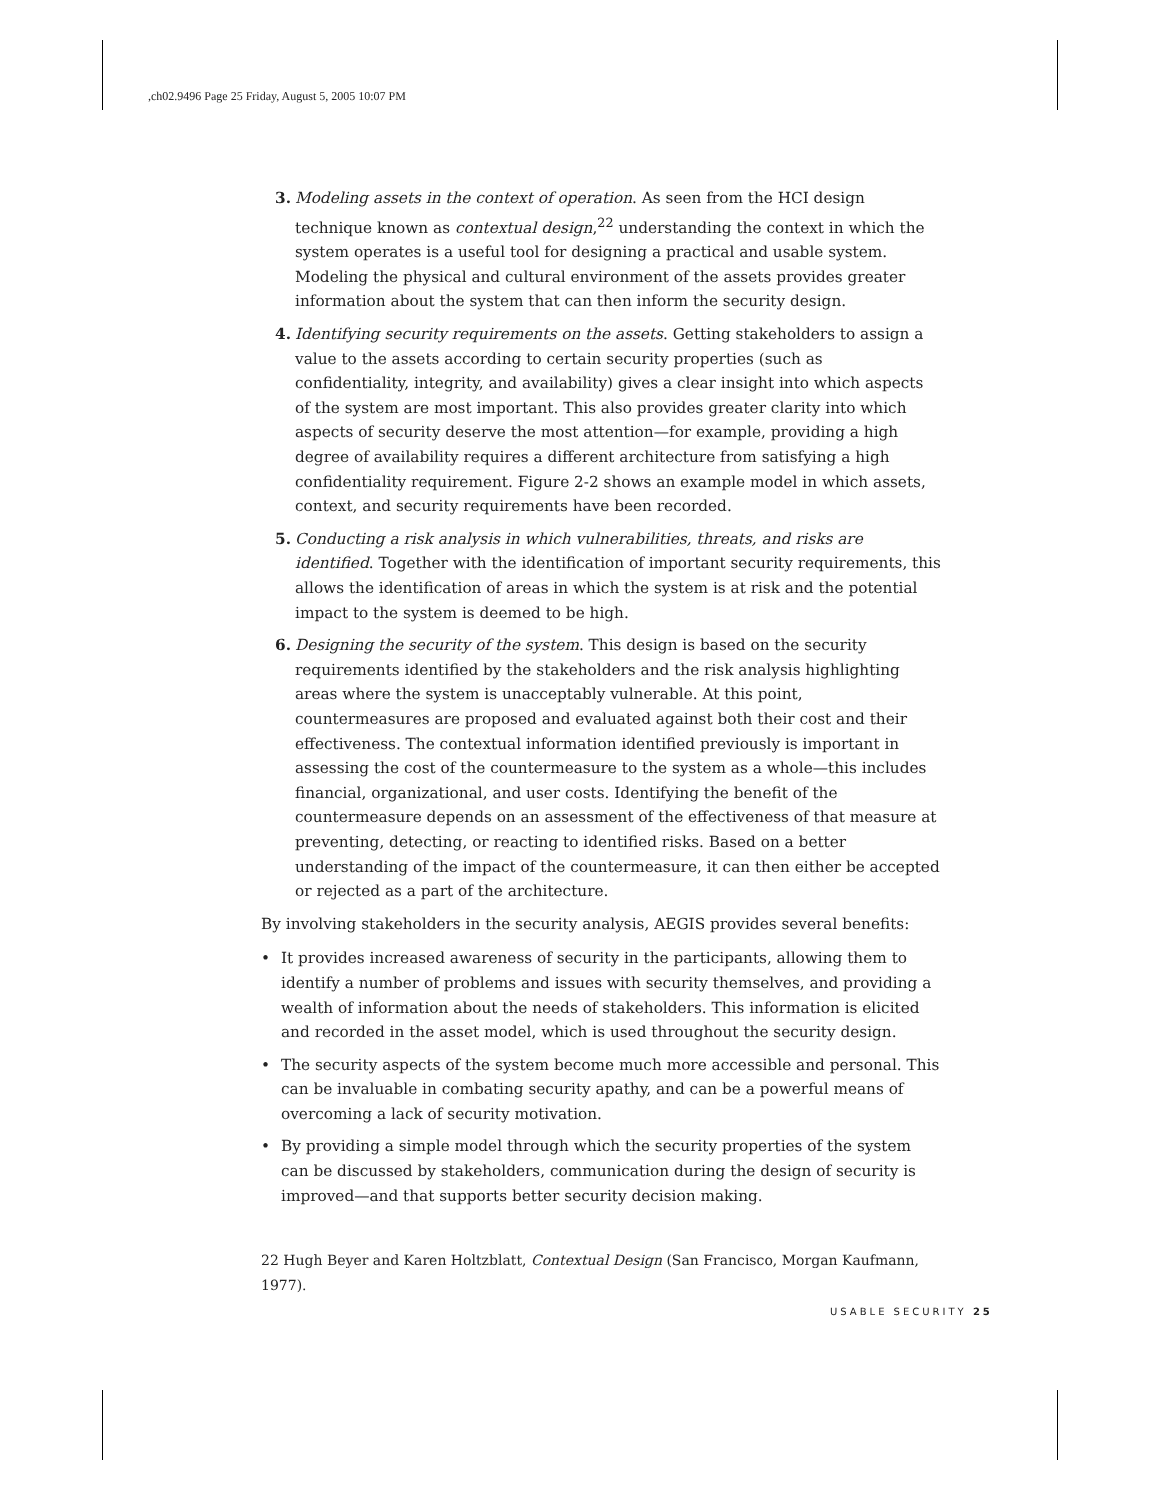,ch02.9496 Page 25 Friday, August 5, 2005 10:07 PM
3. Modeling assets in the context of operation. As seen from the HCI design technique known as contextual design,<sup>22</sup> understanding the context in which the system operates is a useful tool for designing a practical and usable system. Modeling the physical and cultural environment of the assets provides greater information about the system that can then inform the security design.
4. Identifying security requirements on the assets. Getting stakeholders to assign a value to the assets according to certain security properties (such as confidentiality, integrity, and availability) gives a clear insight into which aspects of the system are most important. This also provides greater clarity into which aspects of security deserve the most attention—for example, providing a high degree of availability requires a different architecture from satisfying a high confidentiality requirement. Figure 2-2 shows an example model in which assets, context, and security requirements have been recorded.
5. Conducting a risk analysis in which vulnerabilities, threats, and risks are identified. Together with the identification of important security requirements, this allows the identification of areas in which the system is at risk and the potential impact to the system is deemed to be high.
6. Designing the security of the system. This design is based on the security requirements identified by the stakeholders and the risk analysis highlighting areas where the system is unacceptably vulnerable. At this point, countermeasures are proposed and evaluated against both their cost and their effectiveness. The contextual information identified previously is important in assessing the cost of the countermeasure to the system as a whole—this includes financial, organizational, and user costs. Identifying the benefit of the countermeasure depends on an assessment of the effectiveness of that measure at preventing, detecting, or reacting to identified risks. Based on a better understanding of the impact of the countermeasure, it can then either be accepted or rejected as a part of the architecture.
By involving stakeholders in the security analysis, AEGIS provides several benefits:
• It provides increased awareness of security in the participants, allowing them to identify a number of problems and issues with security themselves, and providing a wealth of information about the needs of stakeholders. This information is elicited and recorded in the asset model, which is used throughout the security design.
• The security aspects of the system become much more accessible and personal. This can be invaluable in combating security apathy, and can be a powerful means of overcoming a lack of security motivation.
• By providing a simple model through which the security properties of the system can be discussed by stakeholders, communication during the design of security is improved—and that supports better security decision making.
22 Hugh Beyer and Karen Holtzblatt, Contextual Design (San Francisco, Morgan Kaufmann, 1977).
USABLE SECURITY 25